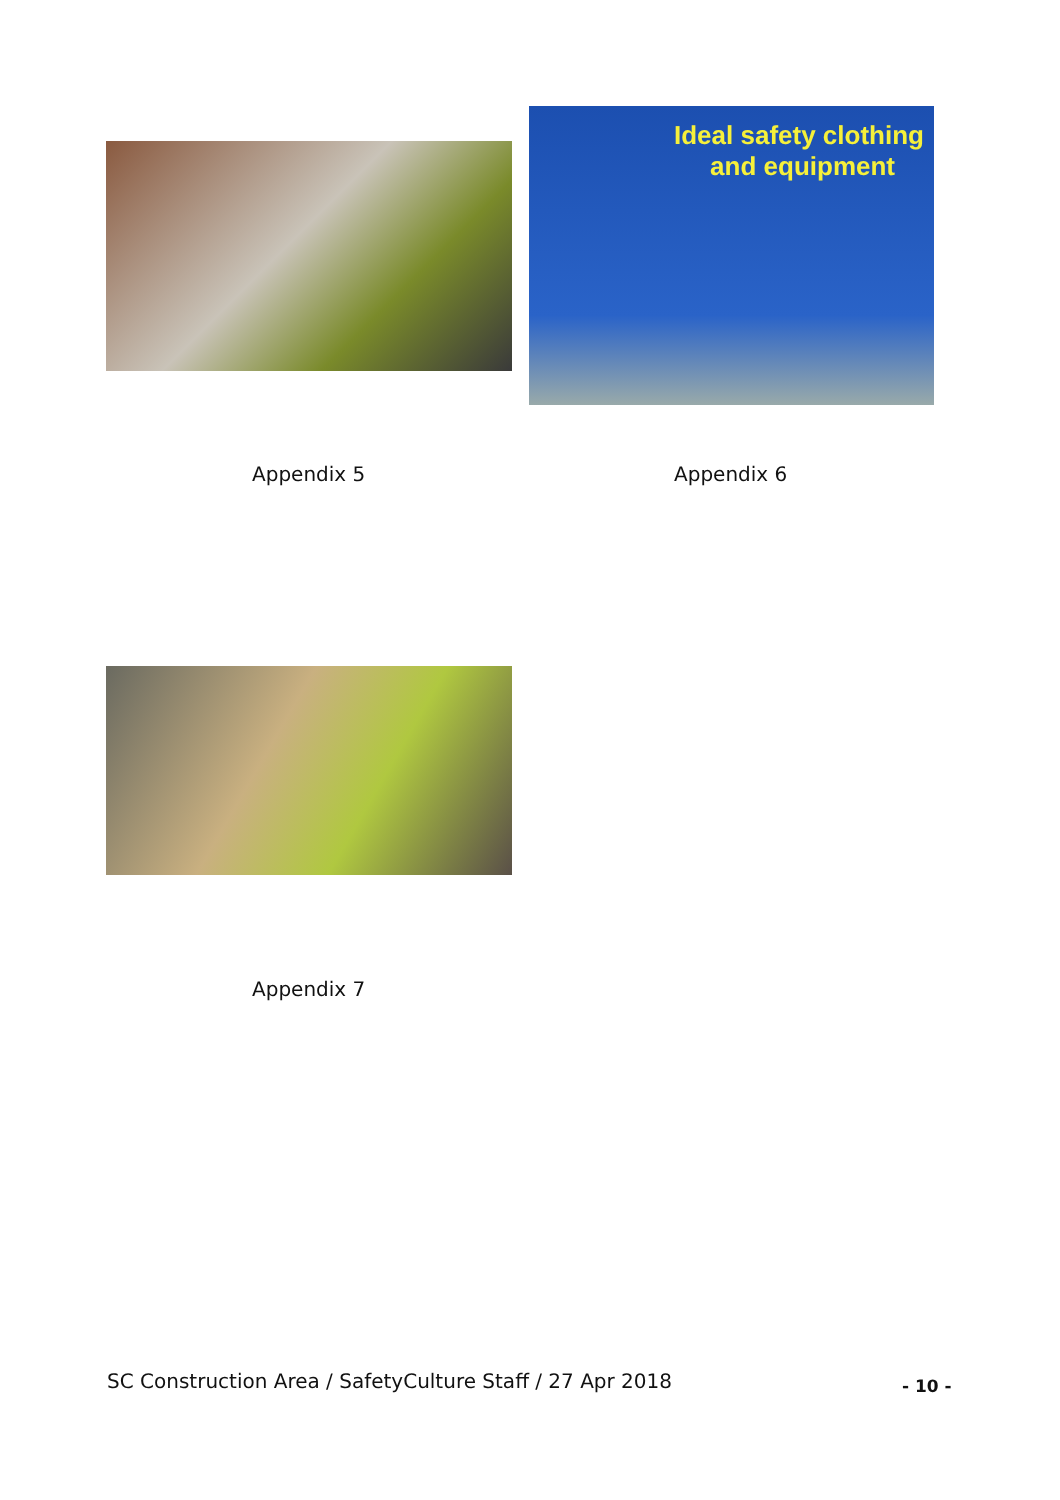Ideal safety clothing
and equipment
Appendix 5 Appendix 6
Appendix 7
SC Construction Area / SafetyCulture Staff / 27 Apr 2018
- 10 -